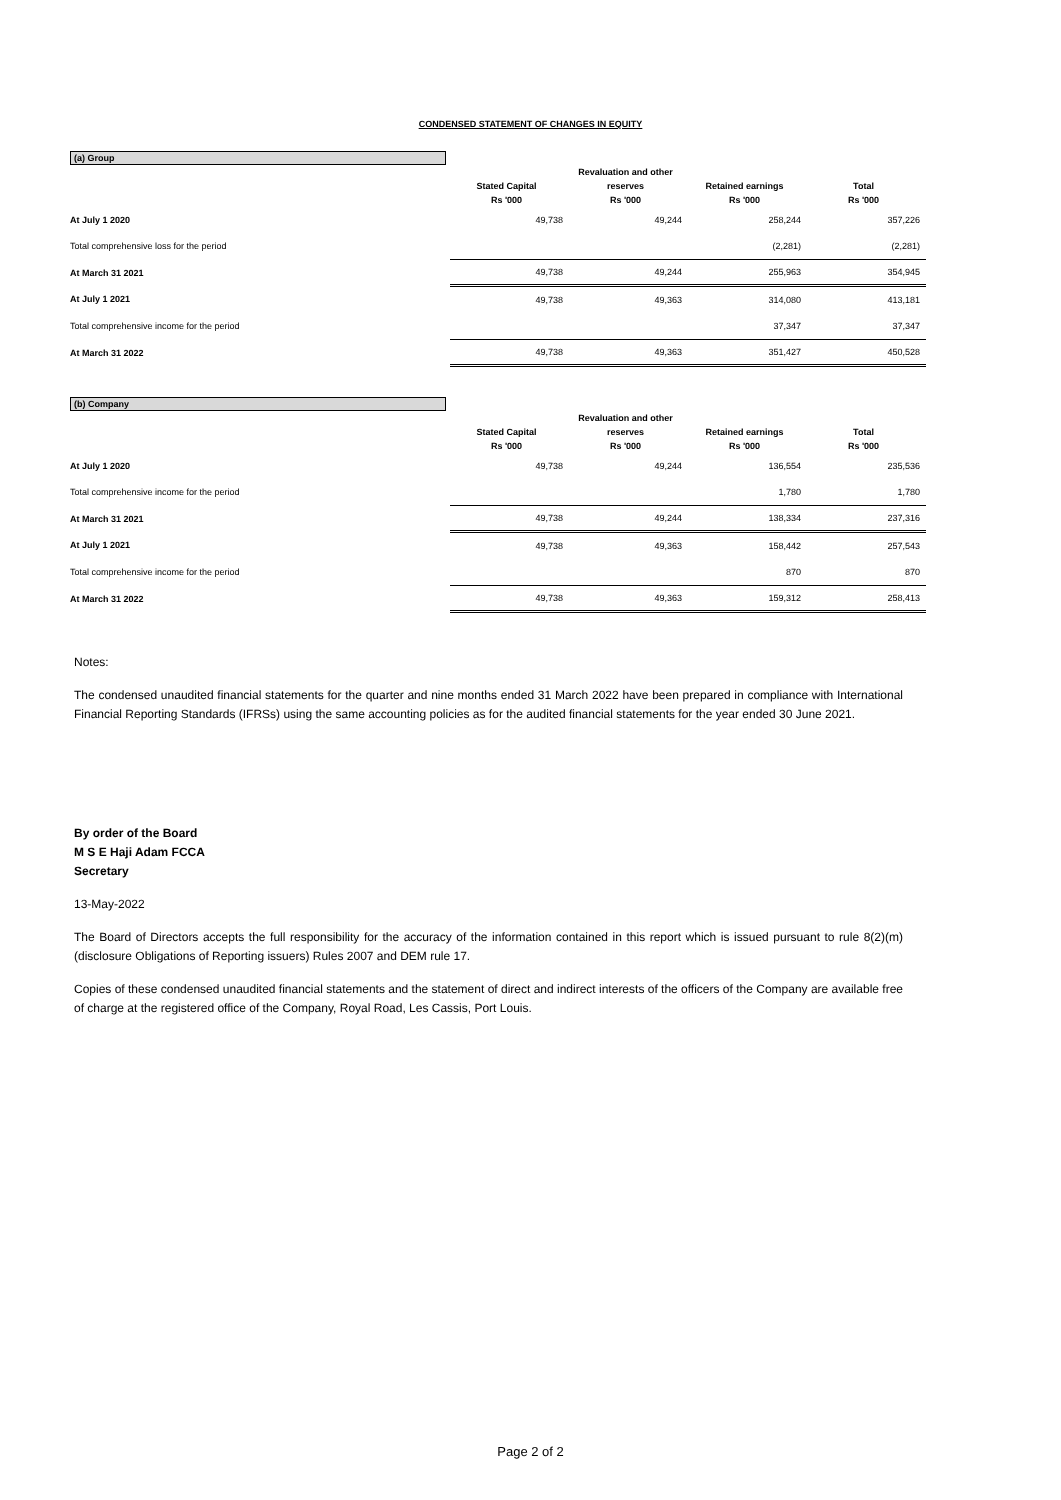CONDENSED STATEMENT OF CHANGES IN EQUITY
(a) Group
| | | Revaluation and other | | |
| --- | --- | --- | --- | --- |
| | Stated Capital | reserves | Retained earnings | Total |
| | Rs '000 | Rs '000 | Rs '000 | Rs '000 |
| At July 1 2020 | 49,738 | 49,244 | 258,244 | 357,226 |
| Total comprehensive loss for the period | | | (2,281) | (2,281) |
| At March 31 2021 | 49,738 | 49,244 | 255,963 | 354,945 |
| At July 1 2021 | 49,738 | 49,363 | 314,080 | 413,181 |
| Total comprehensive income for the period | | | 37,347 | 37,347 |
| At March 31 2022 | 49,738 | 49,363 | 351,427 | 450,528 |
(b) Company
| | | Revaluation and other | | |
| --- | --- | --- | --- | --- |
| | Stated Capital | reserves | Retained earnings | Total |
| | Rs '000 | Rs '000 | Rs '000 | Rs '000 |
| At July 1 2020 | 49,738 | 49,244 | 136,554 | 235,536 |
| Total comprehensive income for the period | | | 1,780 | 1,780 |
| At March 31 2021 | 49,738 | 49,244 | 138,334 | 237,316 |
| At July 1 2021 | 49,738 | 49,363 | 158,442 | 257,543 |
| Total comprehensive income for the period | | | 870 | 870 |
| At March 31 2022 | 49,738 | 49,363 | 159,312 | 258,413 |
Notes:
The condensed unaudited financial statements for the quarter and nine months ended 31 March 2022 have been prepared in compliance with International Financial Reporting Standards (IFRSs) using the same accounting policies as for the audited financial statements for the year ended 30 June 2021.
By order of the Board
M S E Haji Adam FCCA
Secretary
13-May-2022
The Board of Directors accepts the full responsibility for the accuracy of the information contained in this report which is issued pursuant to rule 8(2)(m) (disclosure Obligations of Reporting issuers) Rules 2007 and DEM rule 17.
Copies of these condensed unaudited financial statements and the statement of direct and indirect interests of the officers of the Company are available free of charge at the registered office of the Company, Royal Road, Les Cassis, Port Louis.
Page 2 of 2